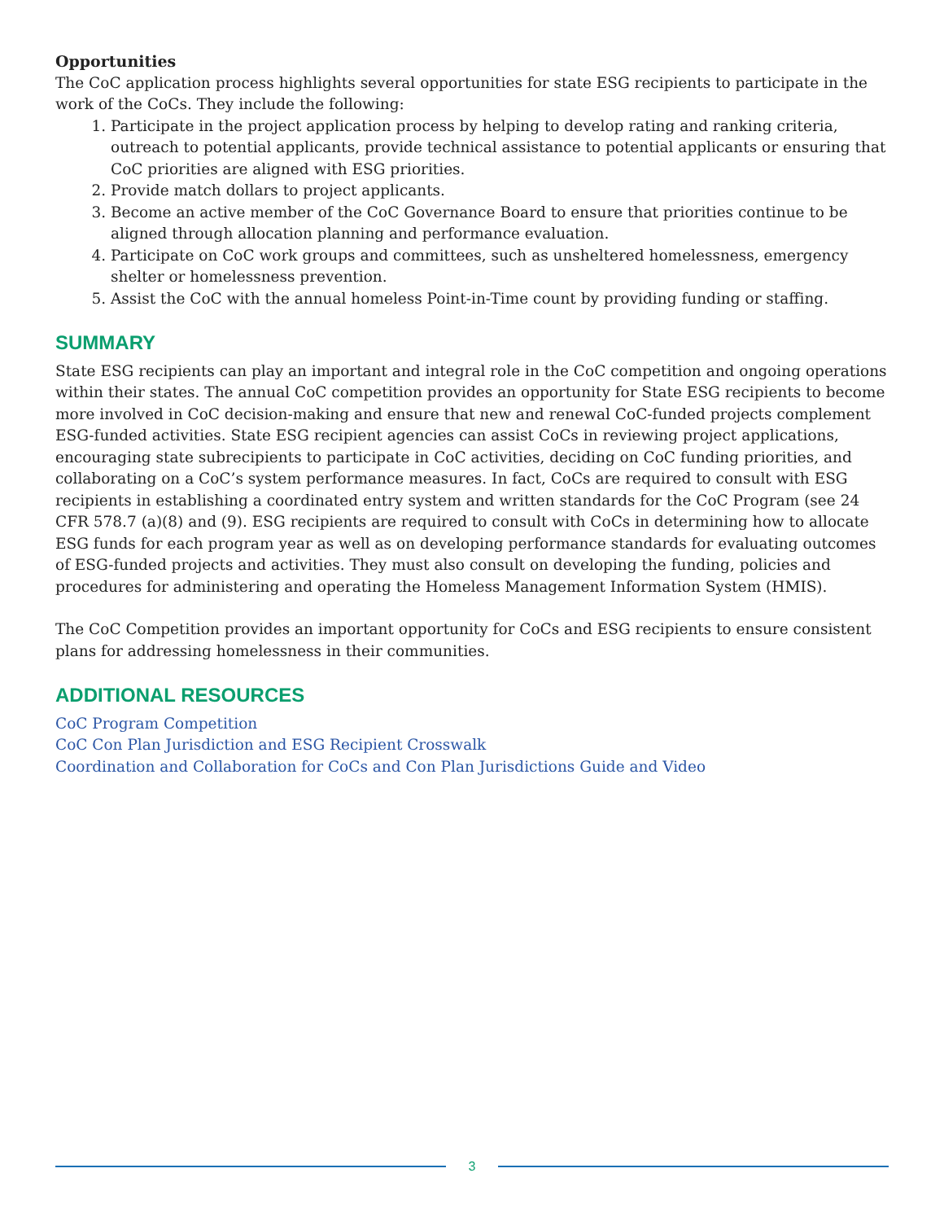Opportunities
The CoC application process highlights several opportunities for state ESG recipients to participate in the work of the CoCs. They include the following:
1. Participate in the project application process by helping to develop rating and ranking criteria, outreach to potential applicants, provide technical assistance to potential applicants or ensuring that CoC priorities are aligned with ESG priorities.
2. Provide match dollars to project applicants.
3. Become an active member of the CoC Governance Board to ensure that priorities continue to be aligned through allocation planning and performance evaluation.
4. Participate on CoC work groups and committees, such as unsheltered homelessness, emergency shelter or homelessness prevention.
5. Assist the CoC with the annual homeless Point-in-Time count by providing funding or staffing.
SUMMARY
State ESG recipients can play an important and integral role in the CoC competition and ongoing operations within their states. The annual CoC competition provides an opportunity for State ESG recipients to become more involved in CoC decision-making and ensure that new and renewal CoC-funded projects complement ESG-funded activities. State ESG recipient agencies can assist CoCs in reviewing project applications, encouraging state subrecipients to participate in CoC activities, deciding on CoC funding priorities, and collaborating on a CoC’s system performance measures. In fact, CoCs are required to consult with ESG recipients in establishing a coordinated entry system and written standards for the CoC Program (see 24 CFR 578.7 (a)(8) and (9). ESG recipients are required to consult with CoCs in determining how to allocate ESG funds for each program year as well as on developing performance standards for evaluating outcomes of ESG-funded projects and activities. They must also consult on developing the funding, policies and procedures for administering and operating the Homeless Management Information System (HMIS).
The CoC Competition provides an important opportunity for CoCs and ESG recipients to ensure consistent plans for addressing homelessness in their communities.
ADDITIONAL RESOURCES
CoC Program Competition
CoC Con Plan Jurisdiction and ESG Recipient Crosswalk
Coordination and Collaboration for CoCs and Con Plan Jurisdictions Guide and Video
3